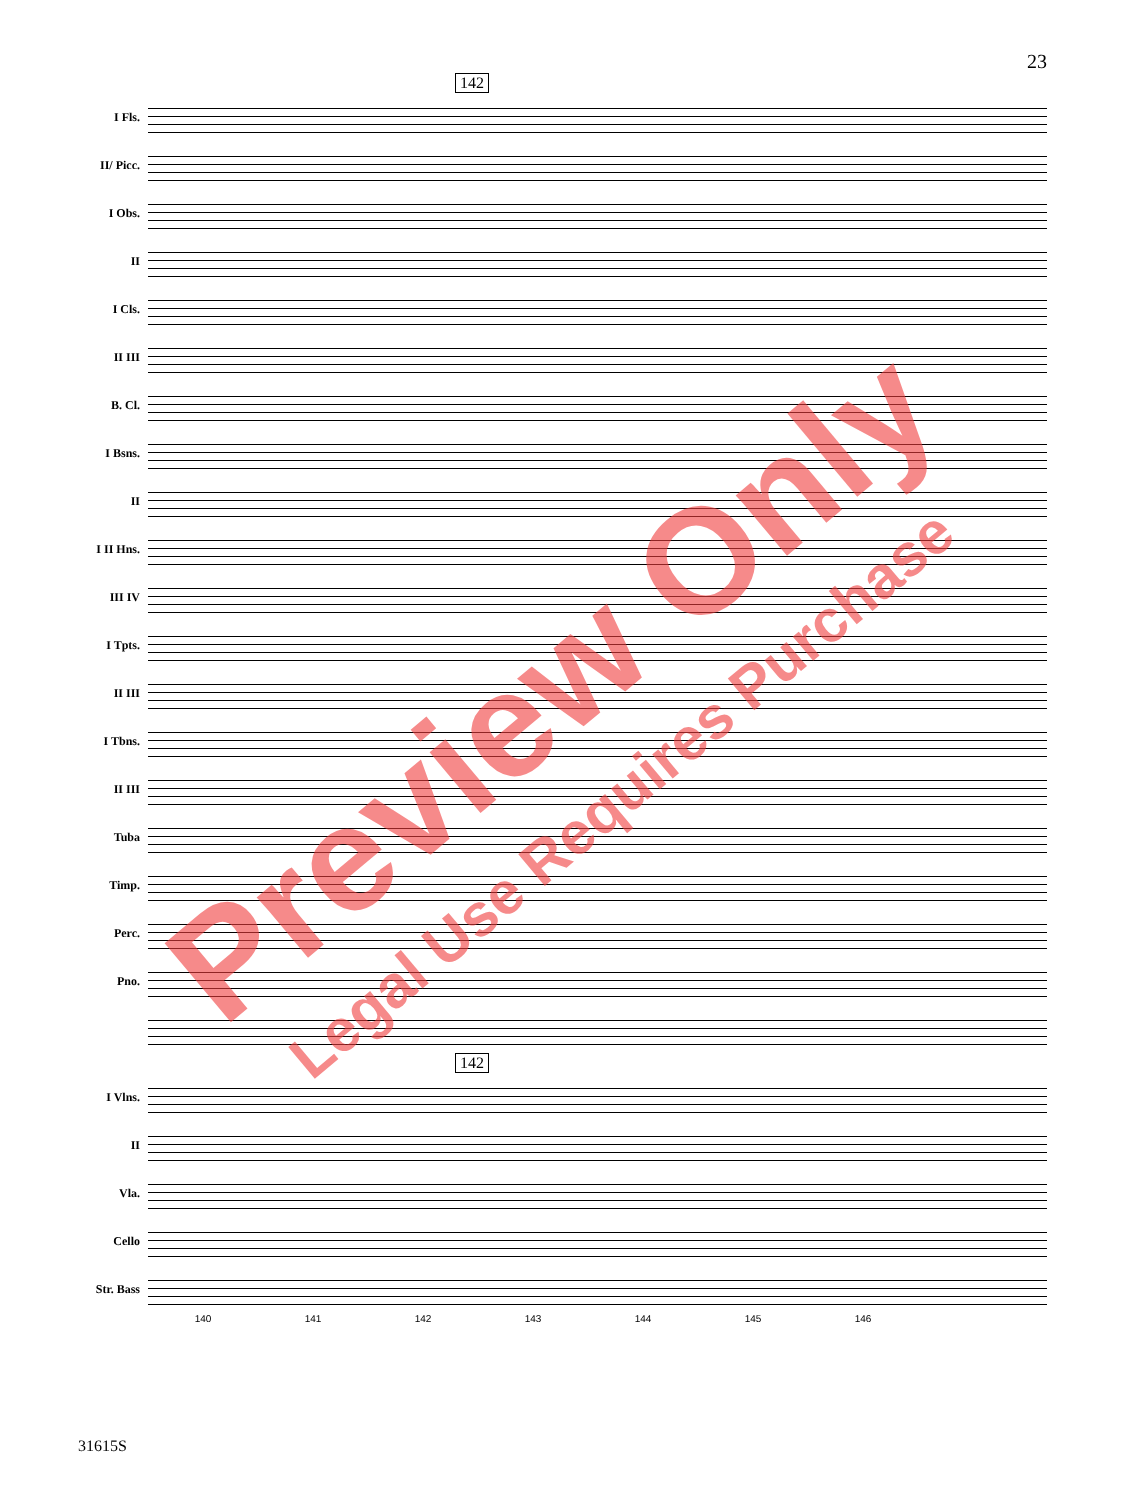23
142
I Fls.
II/ Picc.
I Obs.
II
I Cls.
II III
B. Cl.
I Bsns.
II
I II Hns.
III IV
I Tpts.
II III
I Tbns.
II III
Tuba
Timp.
Perc.
Pno.
142
I Vlns.
II
Vla.
Cello
Str. Bass
140 141 142 143 144 145 146
31615S
Preview Only
Legal Use Requires Purchase